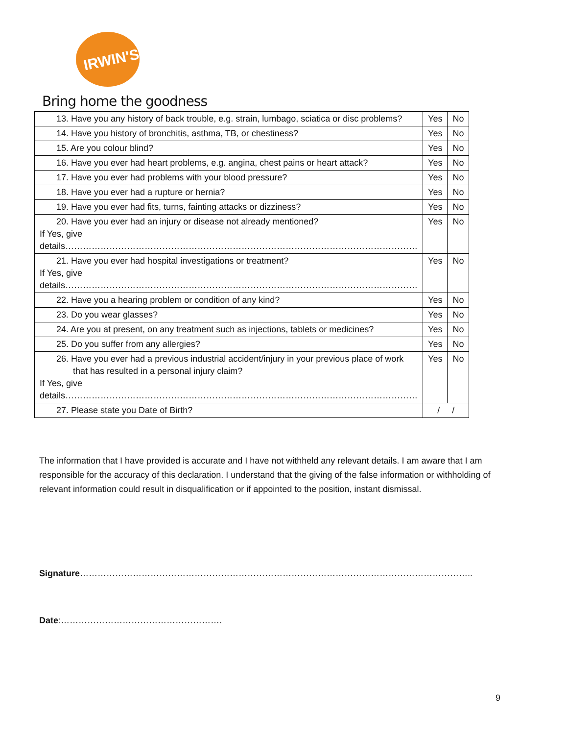IRWIN'S
Bring home the goodness
| 13. Have you any history of back trouble, e.g. strain, lumbago, sciatica or disc problems? | Yes | No |
| 14. Have you history of bronchitis, asthma, TB, or chestiness? | Yes | No |
| 15. Are you colour blind? | Yes | No |
| 16. Have you ever had heart problems, e.g. angina, chest pains or heart attack? | Yes | No |
| 17. Have you ever had problems with your blood pressure? | Yes | No |
| 18. Have you ever had a rupture or hernia? | Yes | No |
| 19. Have you ever had fits, turns, fainting attacks or dizziness? | Yes | No |
| 20. Have you ever had an injury or disease not already mentioned? If Yes, give details………………………………………………………………………………………………………… | Yes | No |
| 21. Have you ever had hospital investigations or treatment? If Yes, give details………………………………………………………………………………………………………… | Yes | No |
| 22. Have you a hearing problem or condition of any kind? | Yes | No |
| 23. Do you wear glasses? | Yes | No |
| 24. Are you at present, on any treatment such as injections, tablets or medicines? | Yes | No |
| 25. Do you suffer from any allergies? | Yes | No |
| 26. Have you ever had a previous industrial accident/injury in your previous place of work that has resulted in a personal injury claim? If Yes, give details………………………………………………………………………………………………………… | Yes | No |
| 27. Please state you Date of Birth? | / / | |
The information that I have provided is accurate and I have not withheld any relevant details. I am aware that I am responsible for the accuracy of this declaration. I understand that the giving of the false information or withholding of relevant information could result in disqualification or if appointed to the position, instant dismissal.
Signature……………………………………………………………………………………………………………………..
Date:……………………………………………….
9